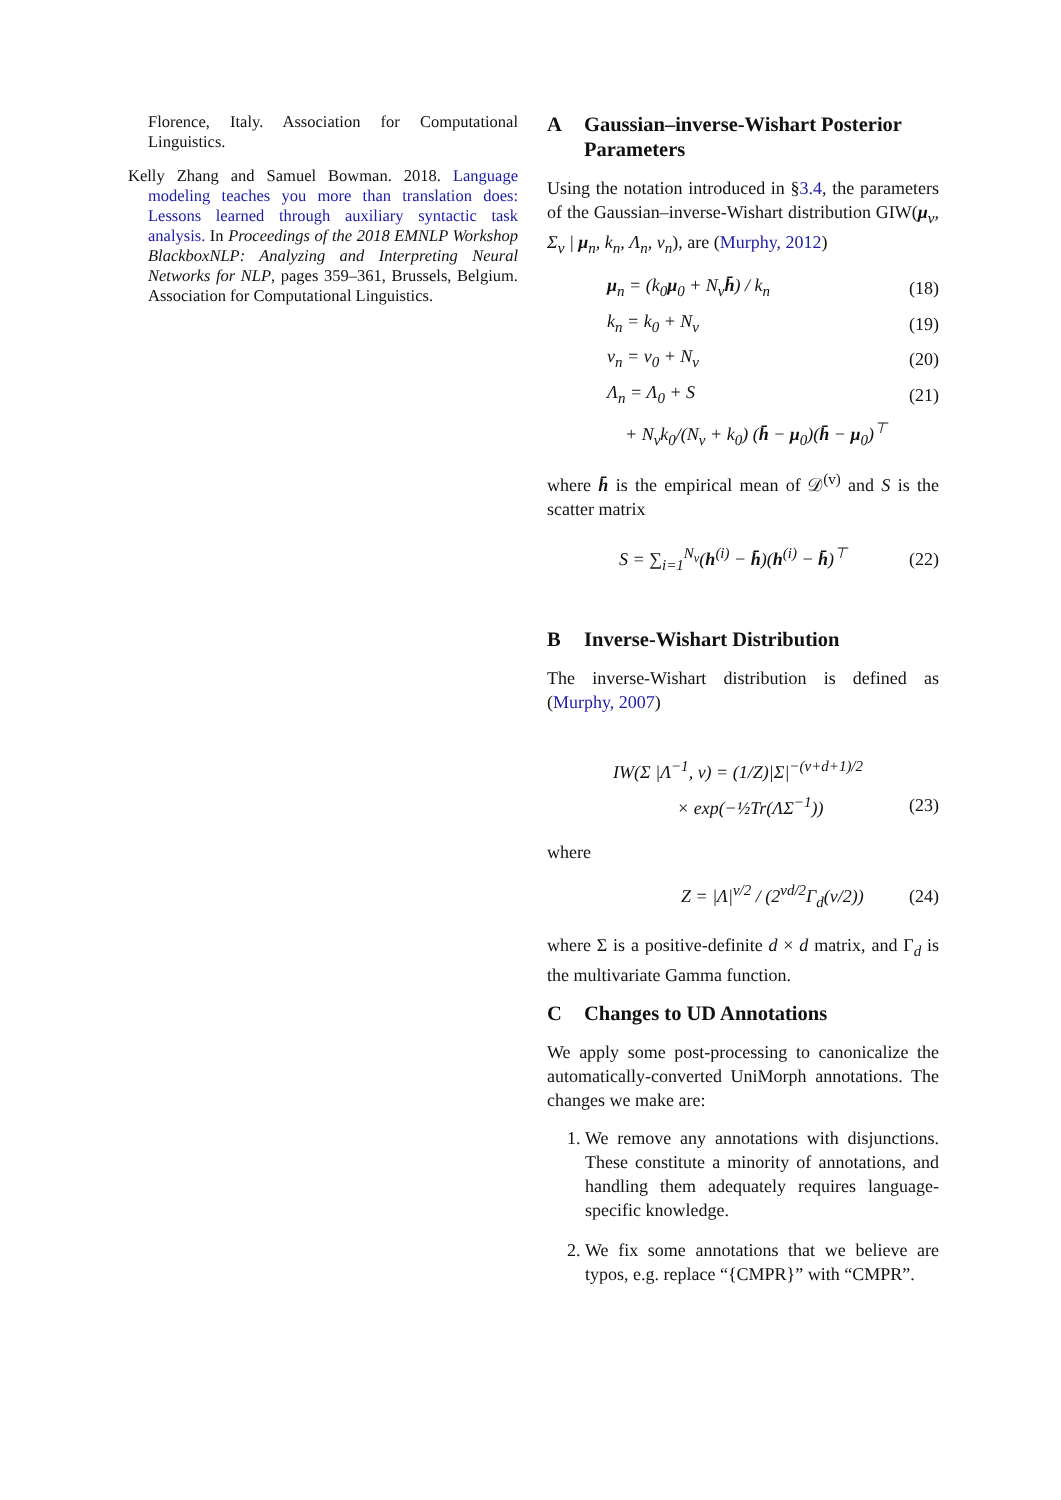Florence, Italy. Association for Computational Linguistics.
Kelly Zhang and Samuel Bowman. 2018. Language modeling teaches you more than translation does: Lessons learned through auxiliary syntactic task analysis. In Proceedings of the 2018 EMNLP Workshop BlackboxNLP: Analyzing and Interpreting Neural Networks for NLP, pages 359–361, Brussels, Belgium. Association for Computational Linguistics.
A Gaussian–inverse-Wishart Posterior Parameters
Using the notation introduced in §3.4, the parameters of the Gaussian–inverse-Wishart distribution GIW(μ<sub>v</sub>, Σ<sub>v</sub> | μ<sub>n</sub>, k<sub>n</sub>, Λ<sub>n</sub>, ν<sub>n</sub>), are (Murphy, 2012)
μ<sub>n</sub> = (k<sub>0</sub>μ<sub>0</sub> + N<sub>v</sub>h̄) / k<sub>n</sub> (18)
k<sub>n</sub> = k<sub>0</sub> + N<sub>v</sub> (19)
ν<sub>n</sub> = ν<sub>0</sub> + N<sub>v</sub> (20)
Λ<sub>n</sub> = Λ<sub>0</sub> + S (21)
+ N<sub>v</sub>k<sub>0</sub>/(N<sub>v</sub> + k<sub>0</sub>) (h̄ − μ<sub>0</sub>)(h̄ − μ<sub>0</sub>)<sup>⊤</sup>
where h̄ is the empirical mean of 𝒟<sup>(v)</sup> and S is the scatter matrix
S = ∑<sub>i=1</sub><sup>N<sub>v</sub></sup>(h<sup>(i)</sup> − h̄)(h<sup>(i)</sup> − h̄)<sup>⊤</sup> (22)
B Inverse-Wishart Distribution
The inverse-Wishart distribution is defined as (Murphy, 2007)
IW(Σ |Λ<sup>−1</sup>, ν) = (1/Z)|Σ|<sup>−(ν+d+1)/2</sup>
× exp(−½Tr(ΛΣ<sup>−1</sup>)) (23)
where
Z = |Λ|<sup>ν/2</sup> / (2<sup>νd/2</sup>Γ<sub>d</sub>(ν/2)) (24)
where Σ is a positive-definite d × d matrix, and Γ<sub>d</sub> is the multivariate Gamma function.
C Changes to UD Annotations
We apply some post-processing to canonicalize the automatically-converted UniMorph annotations. The changes we make are:
1. We remove any annotations with disjunctions. These constitute a minority of annotations, and handling them adequately requires language-specific knowledge.
2. We fix some annotations that we believe are typos, e.g. replace “{CMPR}” with “CMPR”.